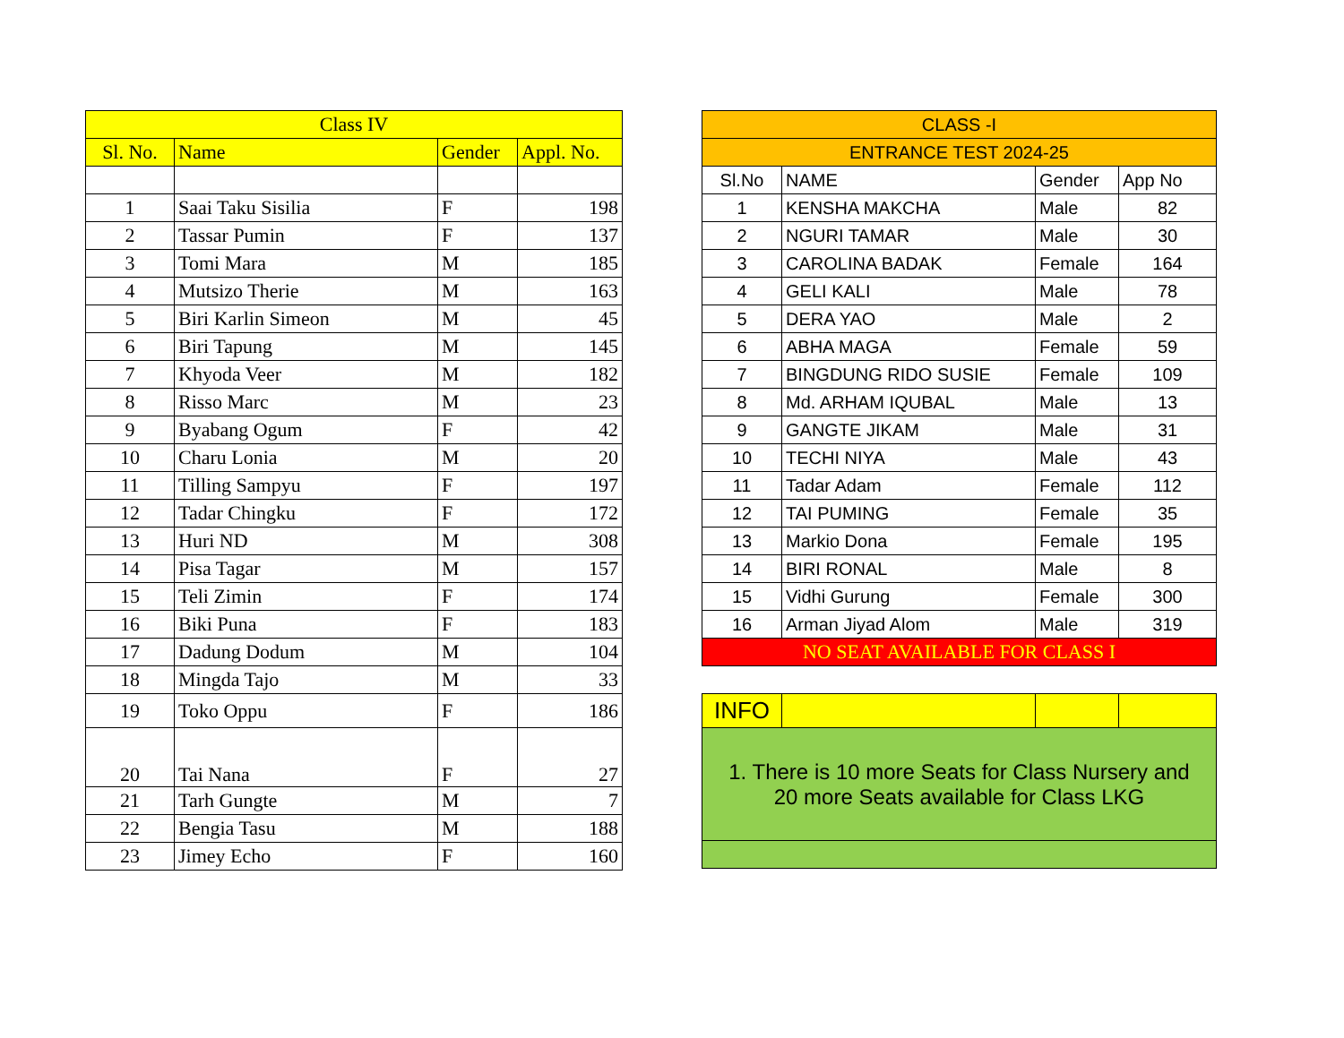| Class IV | | | |
| --- | --- | --- | --- |
| Sl. No. | Name | Gender | Appl. No. |
| 1 | Saai Taku Sisilia | F | 198 |
| 2 | Tassar Pumin | F | 137 |
| 3 | Tomi Mara | M | 185 |
| 4 | Mutsizo Therie | M | 163 |
| 5 | Biri Karlin Simeon | M | 45 |
| 6 | Biri Tapung | M | 145 |
| 7 | Khyoda Veer | M | 182 |
| 8 | Risso Marc | M | 23 |
| 9 | Byabang Ogum | F | 42 |
| 10 | Charu Lonia | M | 20 |
| 11 | Tilling Sampyu | F | 197 |
| 12 | Tadar Chingku | F | 172 |
| 13 | Huri ND | M | 308 |
| 14 | Pisa Tagar | M | 157 |
| 15 | Teli Zimin | F | 174 |
| 16 | Biki Puna | F | 183 |
| 17 | Dadung Dodum | M | 104 |
| 18 | Mingda Tajo | M | 33 |
| 19 | Toko Oppu | F | 186 |
| 20 | Tai Nana | F | 27 |
| 21 | Tarh Gungte | M | 7 |
| 22 | Bengia Tasu | M | 188 |
| 23 | Jimey Echo | F | 160 |
| CLASS -I | | | |
| --- | --- | --- | --- |
| ENTRANCE TEST 2024-25 | | | |
| Sl.No | NAME | Gender | App No |
| 1 | KENSHA MAKCHA | Male | 82 |
| 2 | NGURI TAMAR | Male | 30 |
| 3 | CAROLINA BADAK | Female | 164 |
| 4 | GELI KALI | Male | 78 |
| 5 | DERA YAO | Male | 2 |
| 6 | ABHA MAGA | Female | 59 |
| 7 | BINGDUNG RIDO SUSIE | Female | 109 |
| 8 | Md. ARHAM IQUBAL | Male | 13 |
| 9 | GANGTE JIKAM | Male | 31 |
| 10 | TECHI NIYA | Male | 43 |
| 11 | Tadar Adam | Female | 112 |
| 12 | TAI PUMING | Female | 35 |
| 13 | Markio Dona | Female | 195 |
| 14 | BIRI RONAL | Male | 8 |
| 15 | Vidhi Gurung | Female | 300 |
| 16 | Arman Jiyad Alom | Male | 319 |
| NO SEAT AVAILABLE FOR CLASS I | | | |
| INFO | | | |
| 1. There is 10 more Seats for Class Nursery and 20 more Seats available for Class LKG | | | |